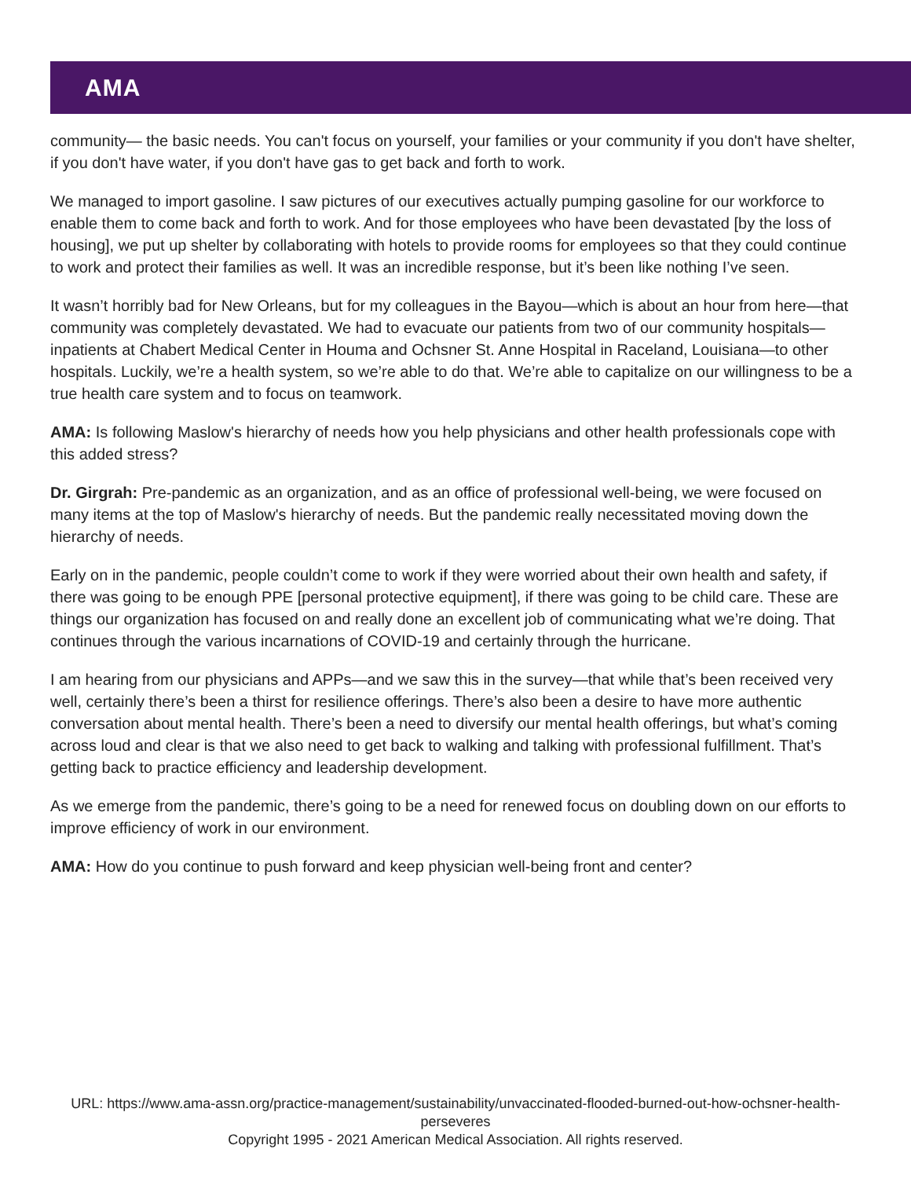AMA
community— the basic needs. You can't focus on yourself, your families or your community if you don't have shelter, if you don't have water, if you don't have gas to get back and forth to work.
We managed to import gasoline. I saw pictures of our executives actually pumping gasoline for our workforce to enable them to come back and forth to work. And for those employees who have been devastated [by the loss of housing], we put up shelter by collaborating with hotels to provide rooms for employees so that they could continue to work and protect their families as well. It was an incredible response, but it’s been like nothing I’ve seen.
It wasn’t horribly bad for New Orleans, but for my colleagues in the Bayou—which is about an hour from here—that community was completely devastated. We had to evacuate our patients from two of our community hospitals—inpatients at Chabert Medical Center in Houma and Ochsner St. Anne Hospital in Raceland, Louisiana—to other hospitals. Luckily, we’re a health system, so we’re able to do that. We’re able to capitalize on our willingness to be a true health care system and to focus on teamwork.
AMA: Is following Maslow's hierarchy of needs how you help physicians and other health professionals cope with this added stress?
Dr. Girgrah: Pre-pandemic as an organization, and as an office of professional well-being, we were focused on many items at the top of Maslow's hierarchy of needs. But the pandemic really necessitated moving down the hierarchy of needs.
Early on in the pandemic, people couldn’t come to work if they were worried about their own health and safety, if there was going to be enough PPE [personal protective equipment], if there was going to be child care. These are things our organization has focused on and really done an excellent job of communicating what we’re doing. That continues through the various incarnations of COVID-19 and certainly through the hurricane.
I am hearing from our physicians and APPs—and we saw this in the survey—that while that’s been received very well, certainly there’s been a thirst for resilience offerings. There’s also been a desire to have more authentic conversation about mental health. There’s been a need to diversify our mental health offerings, but what’s coming across loud and clear is that we also need to get back to walking and talking with professional fulfillment. That’s getting back to practice efficiency and leadership development.
As we emerge from the pandemic, there’s going to be a need for renewed focus on doubling down on our efforts to improve efficiency of work in our environment.
AMA: How do you continue to push forward and keep physician well-being front and center?
URL: https://www.ama-assn.org/practice-management/sustainability/unvaccinated-flooded-burned-out-how-ochsner-health-perseveres
Copyright 1995 - 2021 American Medical Association. All rights reserved.